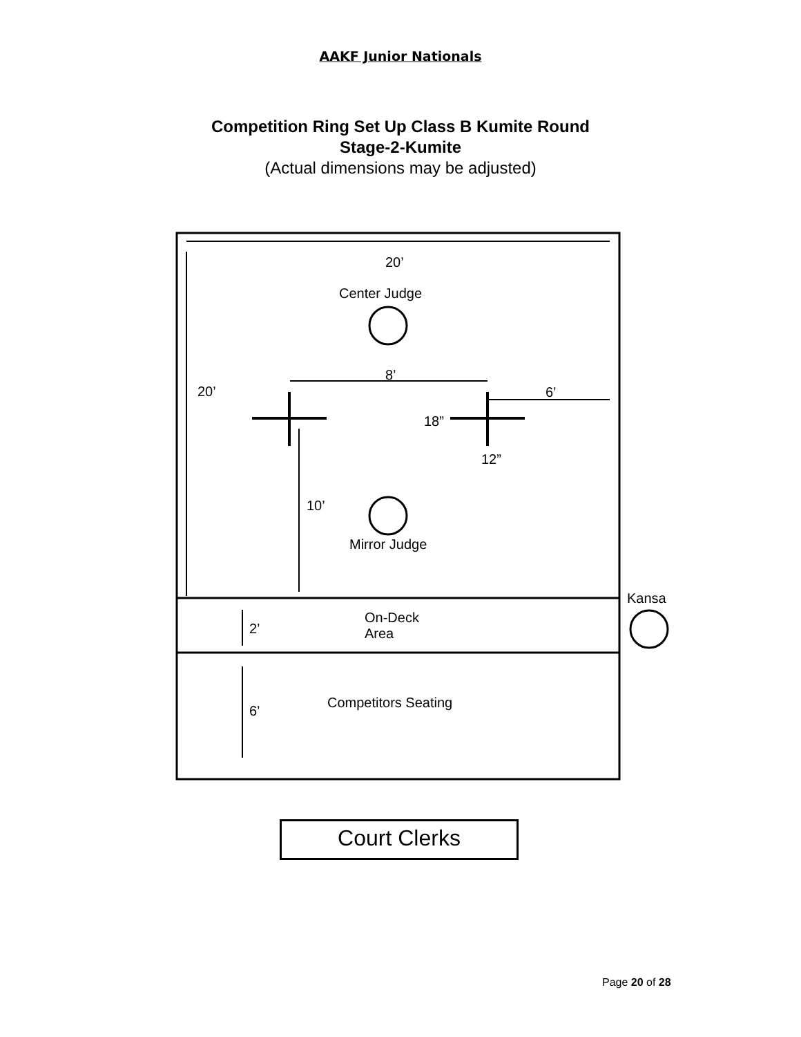AAKF Junior Nationals
Competition Ring Set Up Class B Kumite Round
Stage-2-Kumite
(Actual dimensions may be adjusted)
20’
Center Judge
8’
20’ 6’
18”
12”
10’
Mirror Judge
Kansa
On-Deck
Area
2’
Competitors Seating
6’
Court Clerks
Page 20 of 28